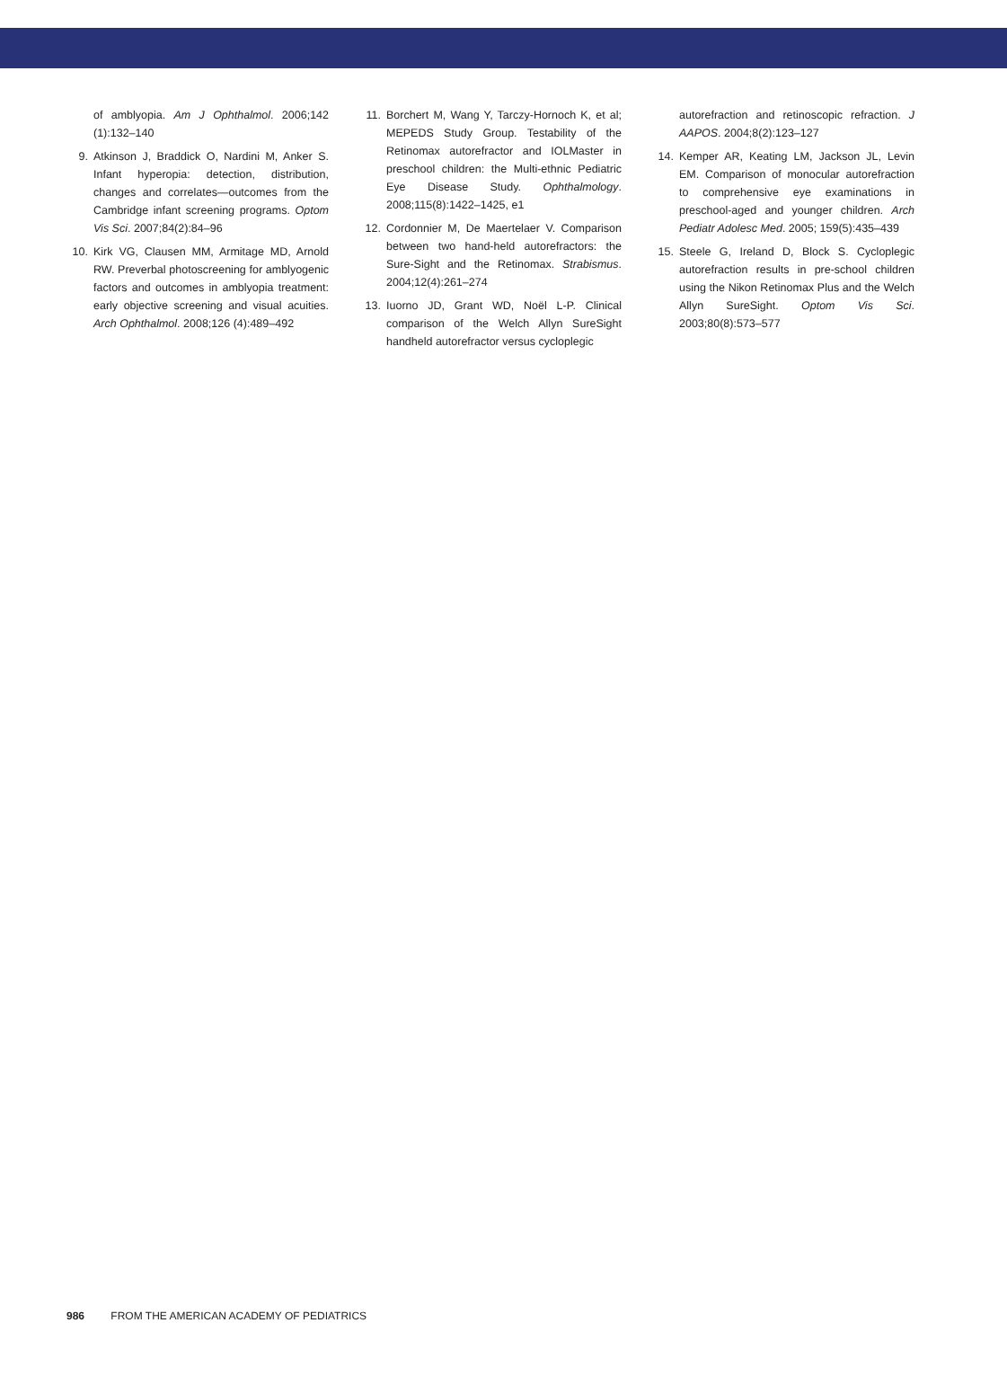of amblyopia. Am J Ophthalmol. 2006;142 (1):132–140
9. Atkinson J, Braddick O, Nardini M, Anker S. Infant hyperopia: detection, distribution, changes and correlates—outcomes from the Cambridge infant screening programs. Optom Vis Sci. 2007;84(2):84–96
10. Kirk VG, Clausen MM, Armitage MD, Arnold RW. Preverbal photoscreening for amblyogenic factors and outcomes in amblyopia treatment: early objective screening and visual acuities. Arch Ophthalmol. 2008;126 (4):489–492
11. Borchert M, Wang Y, Tarczy-Hornoch K, et al; MEPEDS Study Group. Testability of the Retinomax autorefractor and IOLMaster in preschool children: the Multi-ethnic Pediatric Eye Disease Study. Ophthalmology. 2008;115(8):1422–1425, e1
12. Cordonnier M, De Maertelaer V. Comparison between two hand-held autorefractors: the Sure-Sight and the Retinomax. Strabismus. 2004;12(4):261–274
13. Iuorno JD, Grant WD, Noël L-P. Clinical comparison of the Welch Allyn SureSight handheld autorefractor versus cycloplegic
autorefraction and retinoscopic refraction. J AAPOS. 2004;8(2):123–127
14. Kemper AR, Keating LM, Jackson JL, Levin EM. Comparison of monocular autorefraction to comprehensive eye examinations in preschool-aged and younger children. Arch Pediatr Adolesc Med. 2005; 159(5):435–439
15. Steele G, Ireland D, Block S. Cycloplegic autorefraction results in pre-school children using the Nikon Retinomax Plus and the Welch Allyn SureSight. Optom Vis Sci. 2003;80(8):573–577
986 FROM THE AMERICAN ACADEMY OF PEDIATRICS